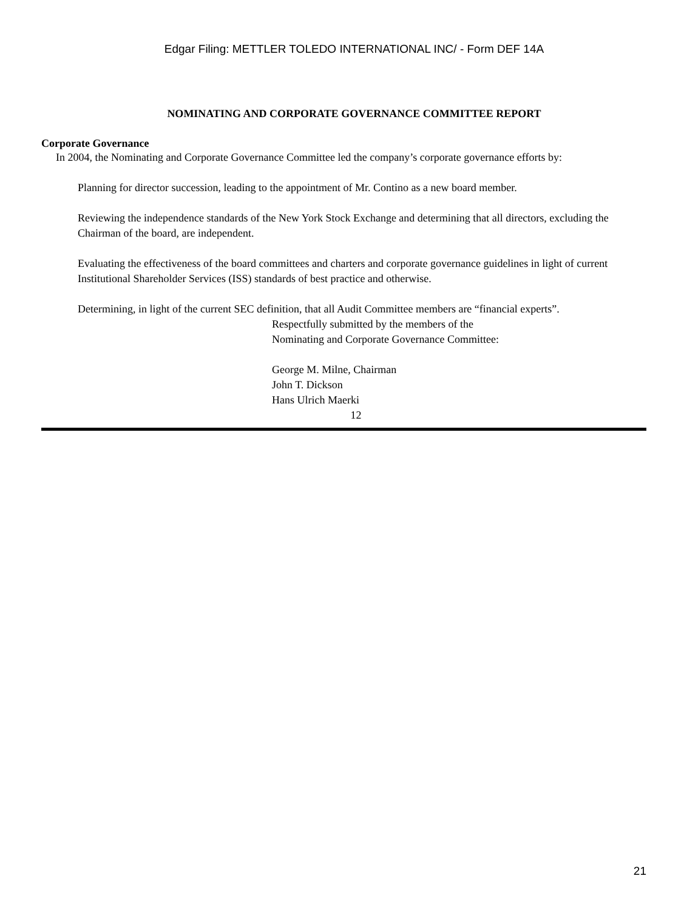Edgar Filing: METTLER TOLEDO INTERNATIONAL INC/ - Form DEF 14A
NOMINATING AND CORPORATE GOVERNANCE COMMITTEE REPORT
Corporate Governance
In 2004, the Nominating and Corporate Governance Committee led the company’s corporate governance efforts by:
Planning for director succession, leading to the appointment of Mr. Contino as a new board member.
Reviewing the independence standards of the New York Stock Exchange and determining that all directors, excluding the Chairman of the board, are independent.
Evaluating the effectiveness of the board committees and charters and corporate governance guidelines in light of current Institutional Shareholder Services (ISS) standards of best practice and otherwise.
Determining, in light of the current SEC definition, that all Audit Committee members are “financial experts”.
Respectfully submitted by the members of the
Nominating and Corporate Governance Committee:
George M. Milne, Chairman
John T. Dickson
Hans Ulrich Maerki
12
21